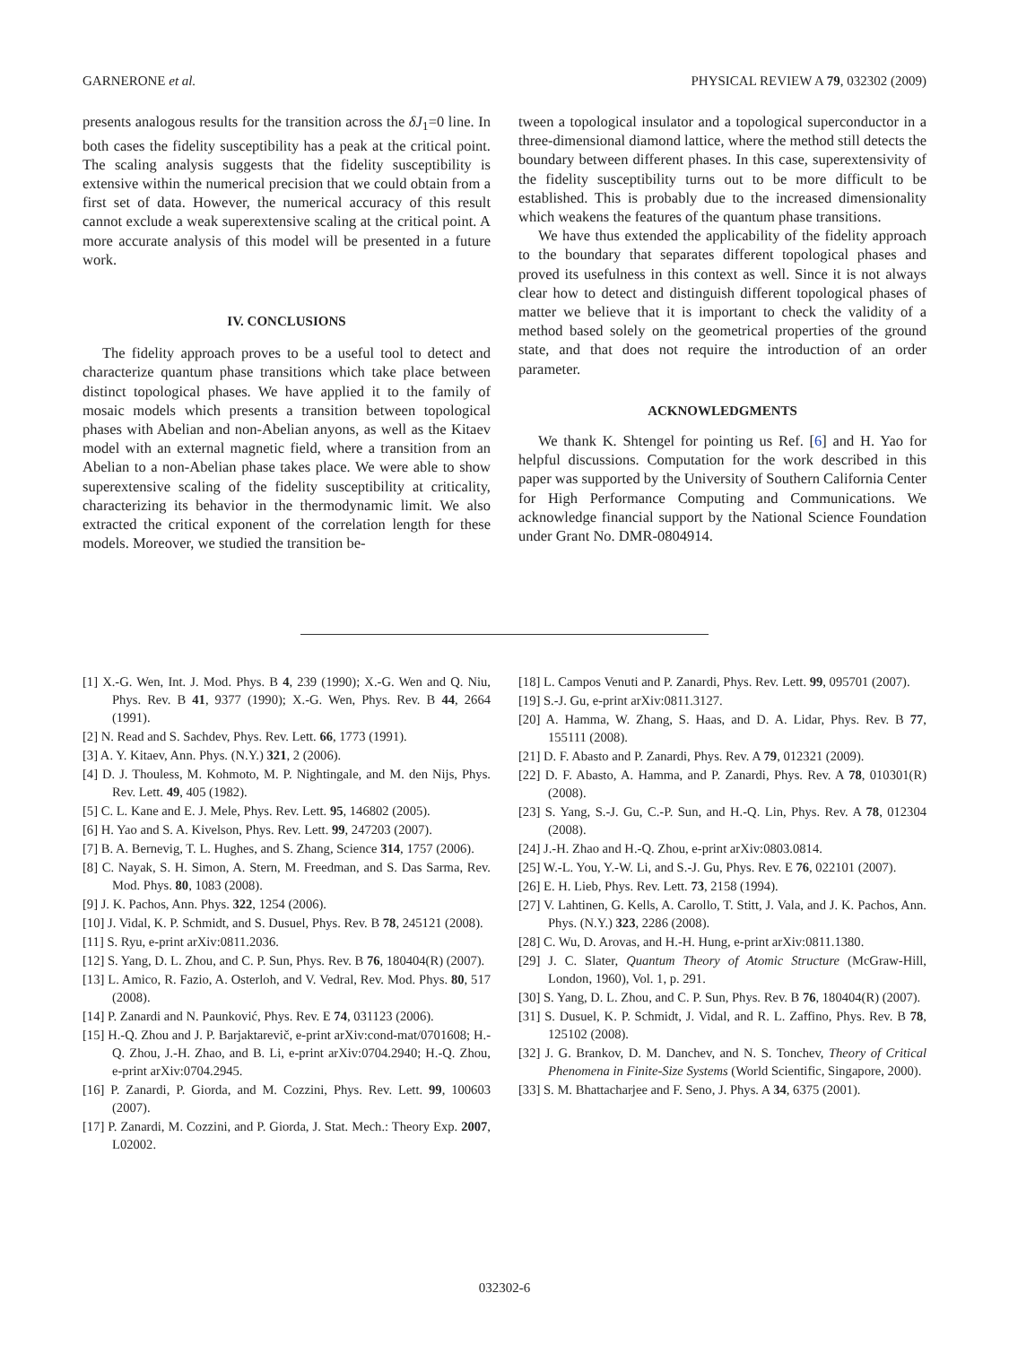GARNERONE et al. PHYSICAL REVIEW A 79, 032302 (2009)
presents analogous results for the transition across the δJ<sub>1</sub>=0 line. In both cases the fidelity susceptibility has a peak at the critical point. The scaling analysis suggests that the fidelity susceptibility is extensive within the numerical precision that we could obtain from a first set of data. However, the numerical accuracy of this result cannot exclude a weak superextensive scaling at the critical point. A more accurate analysis of this model will be presented in a future work.
IV. CONCLUSIONS
The fidelity approach proves to be a useful tool to detect and characterize quantum phase transitions which take place between distinct topological phases. We have applied it to the family of mosaic models which presents a transition between topological phases with Abelian and non-Abelian anyons, as well as the Kitaev model with an external magnetic field, where a transition from an Abelian to a non-Abelian phase takes place. We were able to show superextensive scaling of the fidelity susceptibility at criticality, characterizing its behavior in the thermodynamic limit. We also extracted the critical exponent of the correlation length for these models. Moreover, we studied the transition be-
tween a topological insulator and a topological superconductor in a three-dimensional diamond lattice, where the method still detects the boundary between different phases. In this case, superextensivity of the fidelity susceptibility turns out to be more difficult to be established. This is probably due to the increased dimensionality which weakens the features of the quantum phase transitions.
We have thus extended the applicability of the fidelity approach to the boundary that separates different topological phases and proved its usefulness in this context as well. Since it is not always clear how to detect and distinguish different topological phases of matter we believe that it is important to check the validity of a method based solely on the geometrical properties of the ground state, and that does not require the introduction of an order parameter.
ACKNOWLEDGMENTS
We thank K. Shtengel for pointing us Ref. [6] and H. Yao for helpful discussions. Computation for the work described in this paper was supported by the University of Southern California Center for High Performance Computing and Communications. We acknowledge financial support by the National Science Foundation under Grant No. DMR-0804914.
[1] X.-G. Wen, Int. J. Mod. Phys. B 4, 239 (1990); X.-G. Wen and Q. Niu, Phys. Rev. B 41, 9377 (1990); X.-G. Wen, Phys. Rev. B 44, 2664 (1991).
[2] N. Read and S. Sachdev, Phys. Rev. Lett. 66, 1773 (1991).
[3] A. Y. Kitaev, Ann. Phys. (N.Y.) 321, 2 (2006).
[4] D. J. Thouless, M. Kohmoto, M. P. Nightingale, and M. den Nijs, Phys. Rev. Lett. 49, 405 (1982).
[5] C. L. Kane and E. J. Mele, Phys. Rev. Lett. 95, 146802 (2005).
[6] H. Yao and S. A. Kivelson, Phys. Rev. Lett. 99, 247203 (2007).
[7] B. A. Bernevig, T. L. Hughes, and S. Zhang, Science 314, 1757 (2006).
[8] C. Nayak, S. H. Simon, A. Stern, M. Freedman, and S. Das Sarma, Rev. Mod. Phys. 80, 1083 (2008).
[9] J. K. Pachos, Ann. Phys. 322, 1254 (2006).
[10] J. Vidal, K. P. Schmidt, and S. Dusuel, Phys. Rev. B 78, 245121 (2008).
[11] S. Ryu, e-print arXiv:0811.2036.
[12] S. Yang, D. L. Zhou, and C. P. Sun, Phys. Rev. B 76, 180404(R) (2007).
[13] L. Amico, R. Fazio, A. Osterloh, and V. Vedral, Rev. Mod. Phys. 80, 517 (2008).
[14] P. Zanardi and N. Paunković, Phys. Rev. E 74, 031123 (2006).
[15] H.-Q. Zhou and J. P. Barjaktarevič, e-print arXiv:cond-mat/0701608; H.-Q. Zhou, J.-H. Zhao, and B. Li, e-print arXiv:0704.2940; H.-Q. Zhou, e-print arXiv:0704.2945.
[16] P. Zanardi, P. Giorda, and M. Cozzini, Phys. Rev. Lett. 99, 100603 (2007).
[17] P. Zanardi, M. Cozzini, and P. Giorda, J. Stat. Mech.: Theory Exp. 2007, L02002.
[18] L. Campos Venuti and P. Zanardi, Phys. Rev. Lett. 99, 095701 (2007).
[19] S.-J. Gu, e-print arXiv:0811.3127.
[20] A. Hamma, W. Zhang, S. Haas, and D. A. Lidar, Phys. Rev. B 77, 155111 (2008).
[21] D. F. Abasto and P. Zanardi, Phys. Rev. A 79, 012321 (2009).
[22] D. F. Abasto, A. Hamma, and P. Zanardi, Phys. Rev. A 78, 010301(R) (2008).
[23] S. Yang, S.-J. Gu, C.-P. Sun, and H.-Q. Lin, Phys. Rev. A 78, 012304 (2008).
[24] J.-H. Zhao and H.-Q. Zhou, e-print arXiv:0803.0814.
[25] W.-L. You, Y.-W. Li, and S.-J. Gu, Phys. Rev. E 76, 022101 (2007).
[26] E. H. Lieb, Phys. Rev. Lett. 73, 2158 (1994).
[27] V. Lahtinen, G. Kells, A. Carollo, T. Stitt, J. Vala, and J. K. Pachos, Ann. Phys. (N.Y.) 323, 2286 (2008).
[28] C. Wu, D. Arovas, and H.-H. Hung, e-print arXiv:0811.1380.
[29] J. C. Slater, Quantum Theory of Atomic Structure (McGraw-Hill, London, 1960), Vol. 1, p. 291.
[30] S. Yang, D. L. Zhou, and C. P. Sun, Phys. Rev. B 76, 180404(R) (2007).
[31] S. Dusuel, K. P. Schmidt, J. Vidal, and R. L. Zaffino, Phys. Rev. B 78, 125102 (2008).
[32] J. G. Brankov, D. M. Danchev, and N. S. Tonchev, Theory of Critical Phenomena in Finite-Size Systems (World Scientific, Singapore, 2000).
[33] S. M. Bhattacharjee and F. Seno, J. Phys. A 34, 6375 (2001).
032302-6